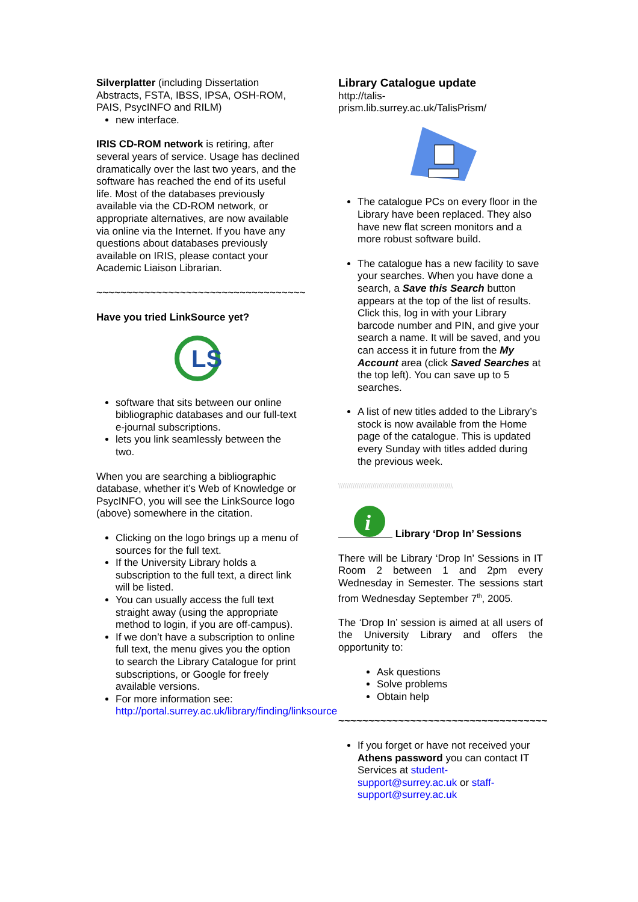Silverplatter (including Dissertation Abstracts, FSTA, IBSS, IPSA, OSH-ROM, PAIS, PsycINFO and RILM)
new interface.
IRIS CD-ROM network is retiring, after several years of service. Usage has declined dramatically over the last two years, and the software has reached the end of its useful life. Most of the databases previously available via the CD-ROM network, or appropriate alternatives, are now available via online via the Internet. If you have any questions about databases previously available on IRIS, please contact your Academic Liaison Librarian.
~~~~~~~~~~~~~~~~~~~~~~~~~~~~~~~~~~~
Have you tried LinkSource yet?
LS
software that sits between our online bibliographic databases and our full-text e-journal subscriptions.
lets you link seamlessly between the two.
When you are searching a bibliographic database, whether it’s Web of Knowledge or PsycINFO, you will see the LinkSource logo (above) somewhere in the citation.
Clicking on the logo brings up a menu of sources for the full text.
If the University Library holds a subscription to the full text, a direct link will be listed.
You can usually access the full text straight away (using the appropriate method to login, if you are off-campus).
If we don’t have a subscription to online full text, the menu gives you the option to search the Library Catalogue for print subscriptions, or Google for freely available versions.
For more information see: http://portal.surrey.ac.uk/library/finding/linksource
Library Catalogue update
http://talis-
prism.lib.surrey.ac.uk/TalisPrism/
The catalogue PCs on every floor in the Library have been replaced. They also have new flat screen monitors and a more robust software build.
The catalogue has a new facility to save your searches. When you have done a search, a Save this Search button appears at the top of the list of results. Click this, log in with your Library barcode number and PIN, and give your search a name. It will be saved, and you can access it in future from the My Account area (click Saved Searches at the top left). You can save up to 5 searches.
A list of new titles added to the Library’s stock is now available from the Home page of the catalogue. This is updated every Sunday with titles added during the previous week.
\\\\\\\\\\\\\\\\\\\\\\\\\\\\\\\\\\\\\\\\\\\\\\\\\\\\\\\\\
i
Library ‘Drop In’ Sessions
There will be Library ‘Drop In’ Sessions in IT Room 2 between 1 and 2pm every Wednesday in Semester. The sessions start from Wednesday September 7<sup>th</sup>, 2005.
The ‘Drop In’ session is aimed at all users of the University Library and offers the opportunity to:
Ask questions
Solve problems
Obtain help
~~~~~~~~~~~~~~~~~~~~~~~~~~~~~~~~~~~
If you forget or have not received your Athens password you can contact IT Services at student-support@surrey.ac.uk or staff-support@surrey.ac.uk